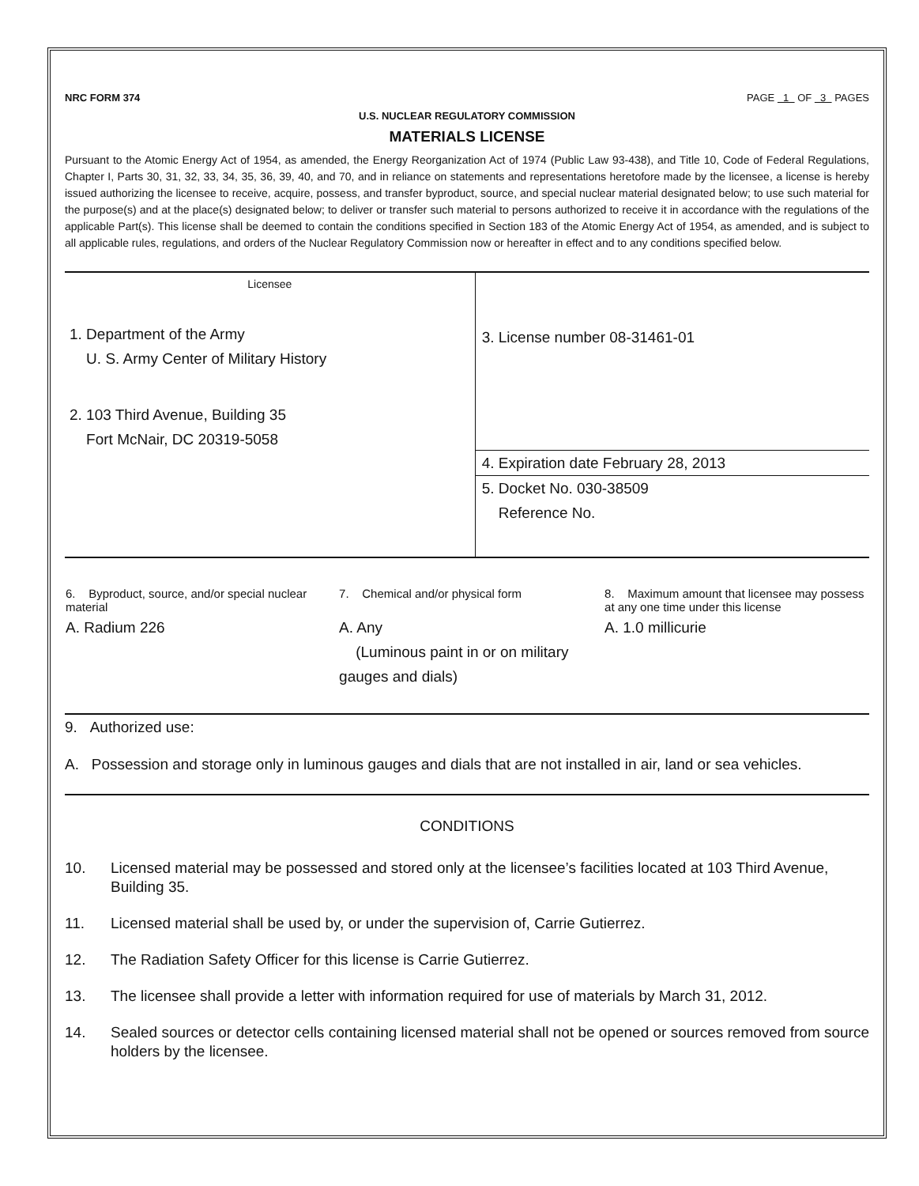NRC FORM 374 PAGE 1 OF 3 PAGES
U.S. NUCLEAR REGULATORY COMMISSION
MATERIALS LICENSE
Pursuant to the Atomic Energy Act of 1954, as amended, the Energy Reorganization Act of 1974 (Public Law 93-438), and Title 10, Code of Federal Regulations, Chapter I, Parts 30, 31, 32, 33, 34, 35, 36, 39, 40, and 70, and in reliance on statements and representations heretofore made by the licensee, a license is hereby issued authorizing the licensee to receive, acquire, possess, and transfer byproduct, source, and special nuclear material designated below; to use such material for the purpose(s) and at the place(s) designated below; to deliver or transfer such material to persons authorized to receive it in accordance with the regulations of the applicable Part(s). This license shall be deemed to contain the conditions specified in Section 183 of the Atomic Energy Act of 1954, as amended, and is subject to all applicable rules, regulations, and orders of the Nuclear Regulatory Commission now or hereafter in effect and to any conditions specified below.
| Licensee 1. Department of the Army U. S. Army Center of Military History 2. 103 Third Avenue, Building 35 Fort McNair, DC 20319-5058 | 3. License number 08-31461-01 |
| | 4. Expiration date February 28, 2013 |
| | 5. Docket No. 030-38509 Reference No. |
| 6. Byproduct, source, and/or special nuclear material | 7. Chemical and/or physical form | 8. Maximum amount that licensee may possess at any one time under this license |
| A. Radium 226 | A. Any (Luminous paint in or on military gauges and dials) | A. 1.0 millicurie |
9. Authorized use:
A. Possession and storage only in luminous gauges and dials that are not installed in air, land or sea vehicles.
CONDITIONS
10. Licensed material may be possessed and stored only at the licensee’s facilities located at 103 Third Avenue, Building 35.
11. Licensed material shall be used by, or under the supervision of, Carrie Gutierrez.
12. The Radiation Safety Officer for this license is Carrie Gutierrez.
13. The licensee shall provide a letter with information required for use of materials by March 31, 2012.
14. Sealed sources or detector cells containing licensed material shall not be opened or sources removed from source holders by the licensee.